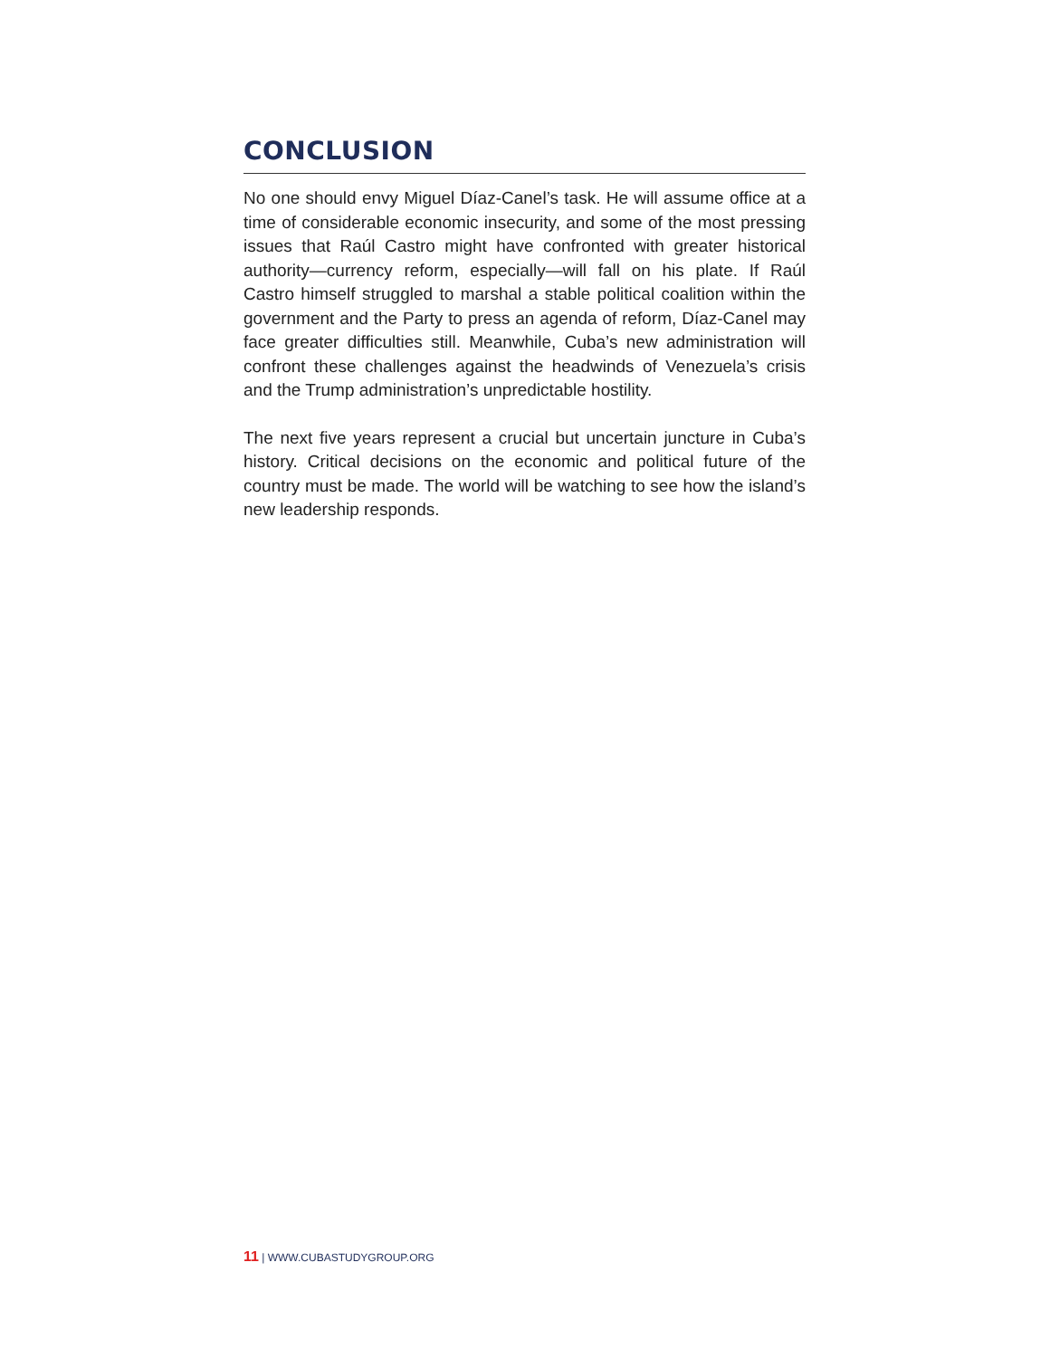CONCLUSION
No one should envy Miguel Díaz-Canel’s task. He will assume office at a time of considerable economic insecurity, and some of the most pressing issues that Raúl Castro might have confronted with greater historical authority—currency reform, especially—will fall on his plate. If Raúl Castro himself struggled to marshal a stable political coalition within the government and the Party to press an agenda of reform, Díaz-Canel may face greater difficulties still. Meanwhile, Cuba’s new administration will confront these challenges against the headwinds of Venezuela’s crisis and the Trump administration’s unpredictable hostility.
The next five years represent a crucial but uncertain juncture in Cuba’s history. Critical decisions on the economic and political future of the country must be made. The world will be watching to see how the island’s new leadership responds.
11 | WWW.CUBASTUDYGROUP.ORG